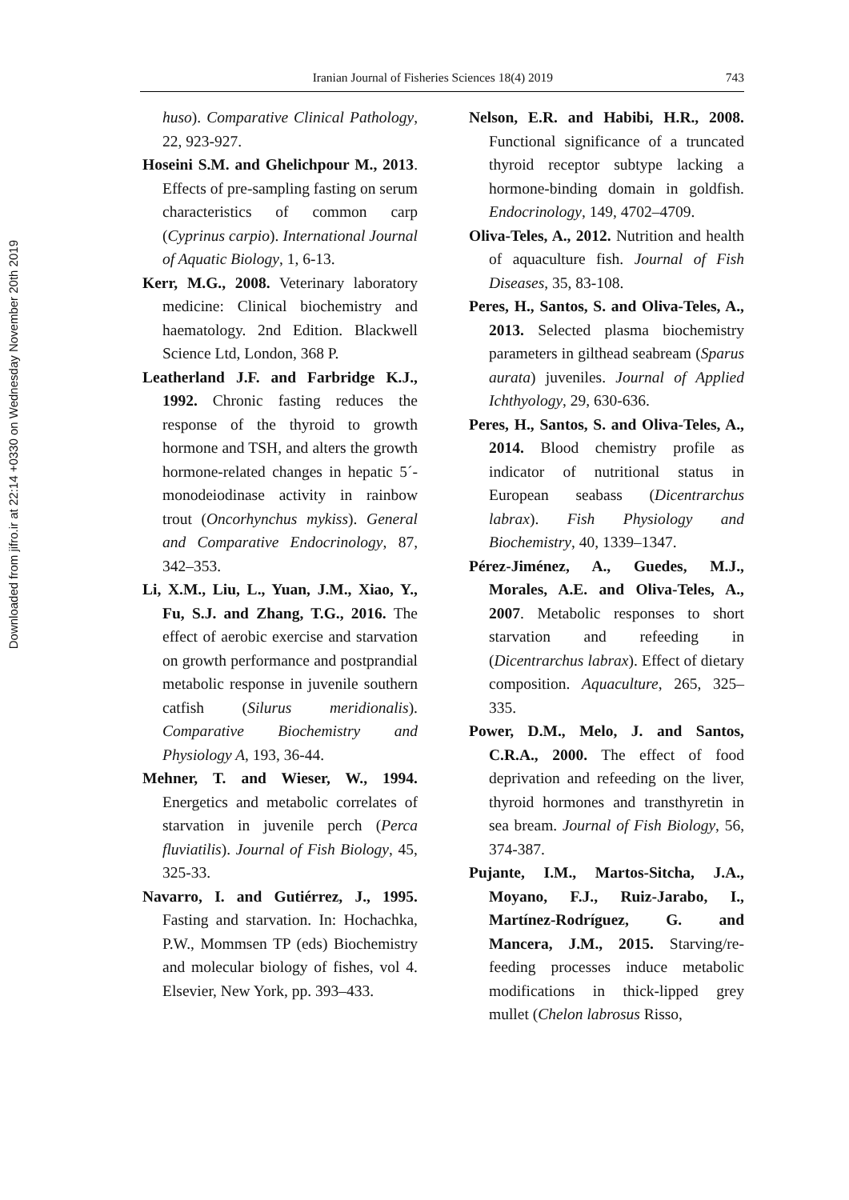Downloaded from jifro.ir at 22:14 +0330 on Wednesday November 20th 2019
Iranian Journal of Fisheries Sciences 18(4) 2019 743
huso). Comparative Clinical Pathology, 22, 923-927.
Hoseini S.M. and Ghelichpour M., 2013. Effects of pre-sampling fasting on serum characteristics of common carp (Cyprinus carpio). International Journal of Aquatic Biology, 1, 6-13.
Kerr, M.G., 2008. Veterinary laboratory medicine: Clinical biochemistry and haematology. 2nd Edition. Blackwell Science Ltd, London, 368 P.
Leatherland J.F. and Farbridge K.J., 1992. Chronic fasting reduces the response of the thyroid to growth hormone and TSH, and alters the growth hormone-related changes in hepatic 5´-monodeiodinase activity in rainbow trout (Oncorhynchus mykiss). General and Comparative Endocrinology, 87, 342–353.
Li, X.M., Liu, L., Yuan, J.M., Xiao, Y., Fu, S.J. and Zhang, T.G., 2016. The effect of aerobic exercise and starvation on growth performance and postprandial metabolic response in juvenile southern catfish (Silurus meridionalis). Comparative Biochemistry and Physiology A, 193, 36-44.
Mehner, T. and Wieser, W., 1994. Energetics and metabolic correlates of starvation in juvenile perch (Perca fluviatilis). Journal of Fish Biology, 45, 325-33.
Navarro, I. and Gutiérrez, J., 1995. Fasting and starvation. In: Hochachka, P.W., Mommsen TP (eds) Biochemistry and molecular biology of fishes, vol 4. Elsevier, New York, pp. 393–433.
Nelson, E.R. and Habibi, H.R., 2008. Functional significance of a truncated thyroid receptor subtype lacking a hormone-binding domain in goldfish. Endocrinology, 149, 4702–4709.
Oliva-Teles, A., 2012. Nutrition and health of aquaculture fish. Journal of Fish Diseases, 35, 83-108.
Peres, H., Santos, S. and Oliva-Teles, A., 2013. Selected plasma biochemistry parameters in gilthead seabream (Sparus aurata) juveniles. Journal of Applied Ichthyology, 29, 630-636.
Peres, H., Santos, S. and Oliva-Teles, A., 2014. Blood chemistry profile as indicator of nutritional status in European seabass (Dicentrarchus labrax). Fish Physiology and Biochemistry, 40, 1339–1347.
Pérez-Jiménez, A., Guedes, M.J., Morales, A.E. and Oliva-Teles, A., 2007. Metabolic responses to short starvation and refeeding in (Dicentrarchus labrax). Effect of dietary composition. Aquaculture, 265, 325–335.
Power, D.M., Melo, J. and Santos, C.R.A., 2000. The effect of food deprivation and refeeding on the liver, thyroid hormones and transthyretin in sea bream. Journal of Fish Biology, 56, 374-387.
Pujante, I.M., Martos-Sitcha, J.A., Moyano, F.J., Ruiz-Jarabo, I., Martínez-Rodríguez, G. and Mancera, J.M., 2015. Starving/re-feeding processes induce metabolic modifications in thick-lipped grey mullet (Chelon labrosus Risso,